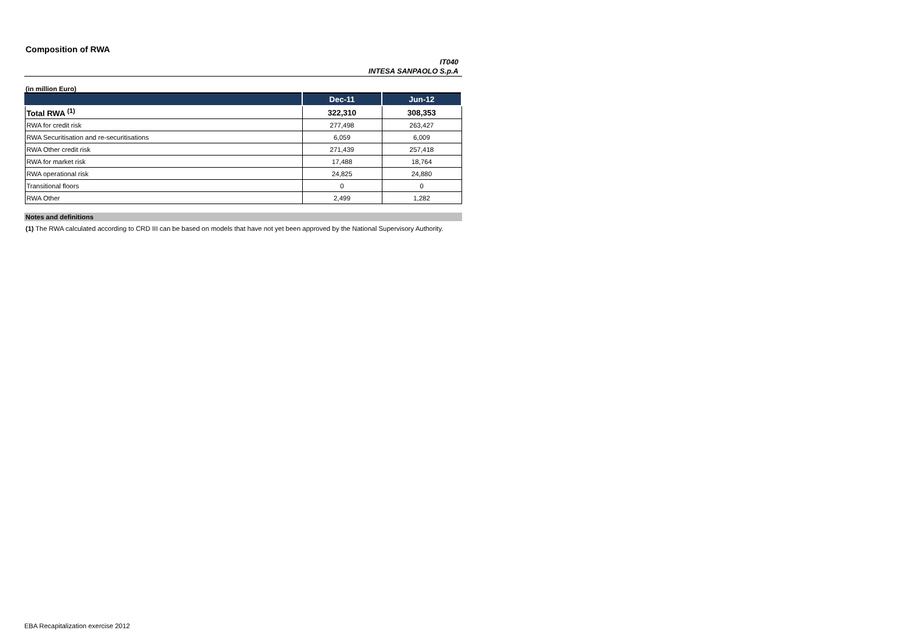Composition of RWA
IT040
INTESA SANPAOLO S.p.A
(in million Euro)
| | Dec-11 | Jun-12 |
| --- | --- | --- |
| Total RWA <sup>(1)</sup> | 322,310 | 308,353 |
| RWA for credit risk | 277,498 | 263,427 |
| RWA Securitisation and re-securitisations | 6,059 | 6,009 |
| RWA Other credit risk | 271,439 | 257,418 |
| RWA for market risk | 17,488 | 18,764 |
| RWA operational risk | 24,825 | 24,880 |
| Transitional floors | 0 | 0 |
| RWA Other | 2,499 | 1,282 |
Notes and definitions
(1) The RWA calculated according to CRD III can be based on models that have not yet been approved by the National Supervisory Authority.
EBA Recapitalization exercise 2012